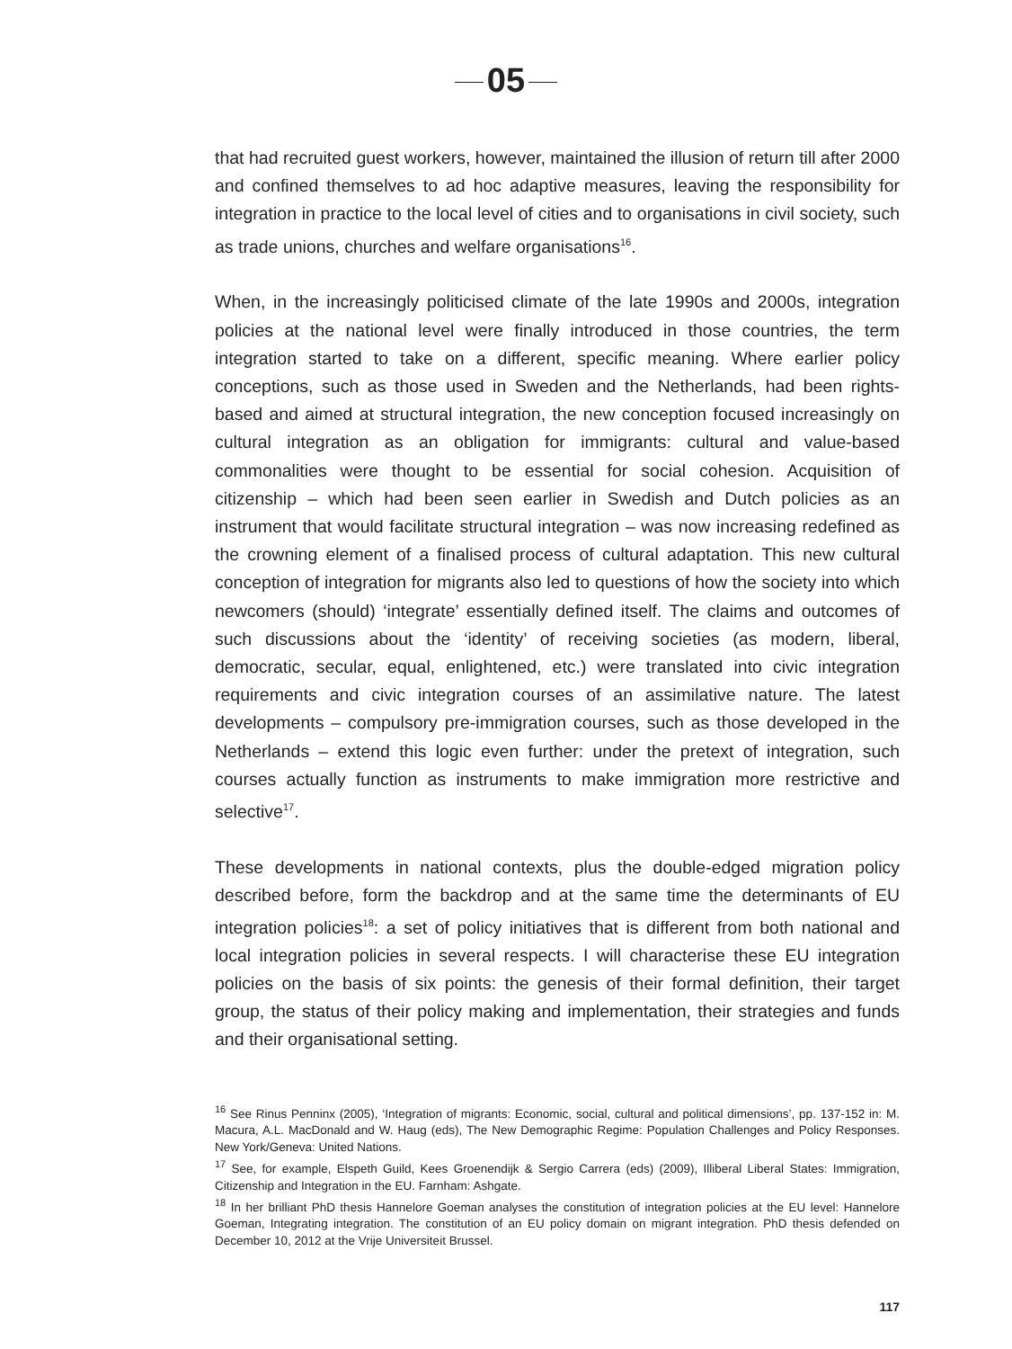05
that had recruited guest workers, however, maintained the illusion of return till after 2000 and confined themselves to ad hoc adaptive measures, leaving the responsibility for integration in practice to the local level of cities and to organisations in civil society, such as trade unions, churches and welfare organisations<sup>16</sup>.
When, in the increasingly politicised climate of the late 1990s and 2000s, integration policies at the national level were finally introduced in those countries, the term integration started to take on a different, specific meaning. Where earlier policy conceptions, such as those used in Sweden and the Netherlands, had been rights-based and aimed at structural integration, the new conception focused increasingly on cultural integration as an obligation for immigrants: cultural and value-based commonalities were thought to be essential for social cohesion. Acquisition of citizenship – which had been seen earlier in Swedish and Dutch policies as an instrument that would facilitate structural integration – was now increasing redefined as the crowning element of a finalised process of cultural adaptation. This new cultural conception of integration for migrants also led to questions of how the society into which newcomers (should) ‘integrate’ essentially defined itself. The claims and outcomes of such discussions about the ‘identity’ of receiving societies (as modern, liberal, democratic, secular, equal, enlightened, etc.) were translated into civic integration requirements and civic integration courses of an assimilative nature. The latest developments – compulsory pre-immigration courses, such as those developed in the Netherlands – extend this logic even further: under the pretext of integration, such courses actually function as instruments to make immigration more restrictive and selective<sup>17</sup>.
These developments in national contexts, plus the double-edged migration policy described before, form the backdrop and at the same time the determinants of EU integration policies<sup>18</sup>: a set of policy initiatives that is different from both national and local integration policies in several respects. I will characterise these EU integration policies on the basis of six points: the genesis of their formal definition, their target group, the status of their policy making and implementation, their strategies and funds and their organisational setting.
<sup>16</sup> See Rinus Penninx (2005), ‘Integration of migrants: Economic, social, cultural and political dimensions’, pp. 137-152 in: M. Macura, A.L. MacDonald and W. Haug (eds), The New Demographic Regime: Population Challenges and Policy Responses. New York/Geneva: United Nations.
<sup>17</sup> See, for example, Elspeth Guild, Kees Groenendijk & Sergio Carrera (eds) (2009), Illiberal Liberal States: Immigration, Citizenship and Integration in the EU. Farnham: Ashgate.
<sup>18</sup> In her brilliant PhD thesis Hannelore Goeman analyses the constitution of integration policies at the EU level: Hannelore Goeman, Integrating integration. The constitution of an EU policy domain on migrant integration. PhD thesis defended on December 10, 2012 at the Vrije Universiteit Brussel.
117